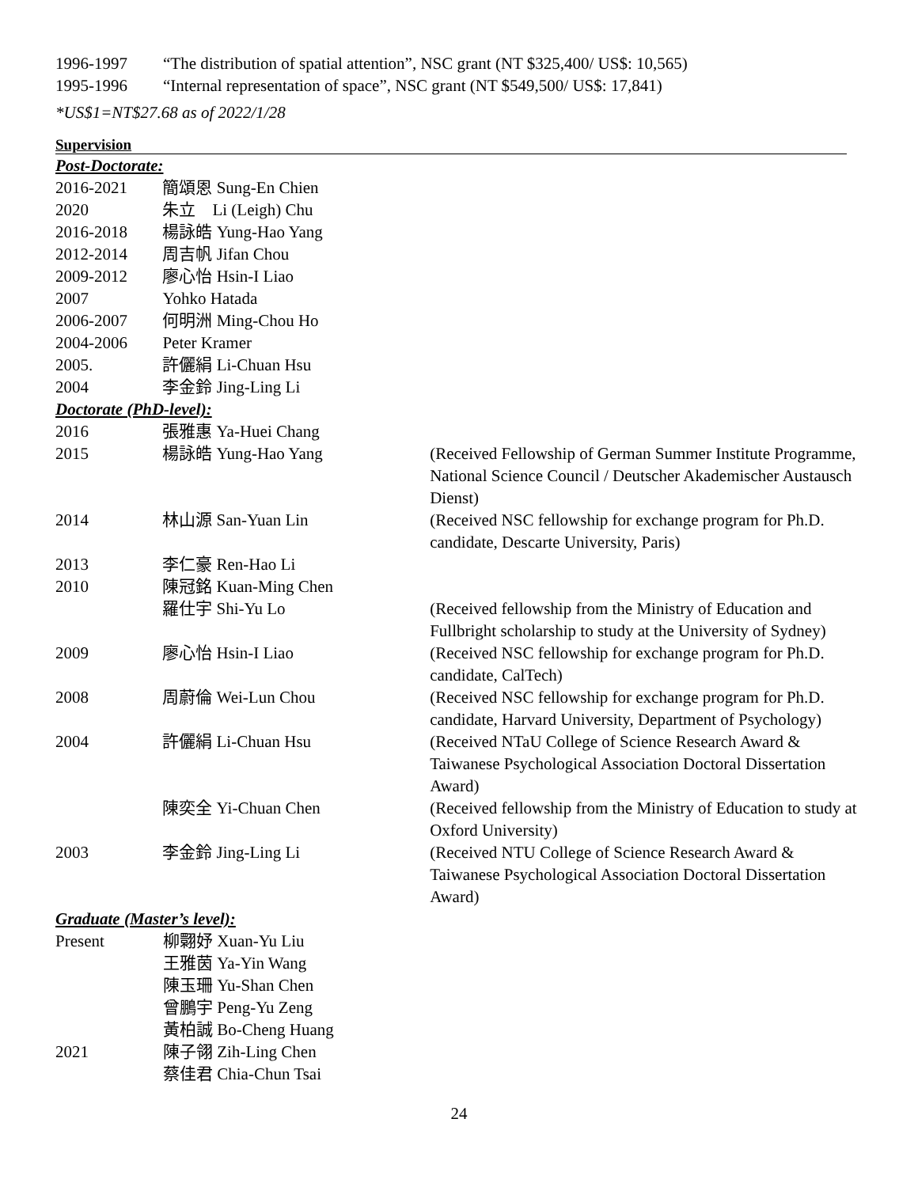| 1996-1997 | “The distribution of spatial attention”, NSC grant (NT $325,400/ US$: 10,565) |
| 1995-1996 | “Internal representation of space”, NSC grant (NT $549,500/ US$: 17,841) |
*US$1=NT$27.68 as of 2022/1/28
Supervision
Post-Doctorate:
| 2016-2021 | 簡頌恩 Sung-En Chien | |
| 2020 | 朱立 Li (Leigh) Chu | |
| 2016-2018 | 楊詠皓 Yung-Hao Yang | |
| 2012-2014 | 周吉帆 Jifan Chou | |
| 2009-2012 | 廖心怡 Hsin-I Liao | |
| 2007 | Yohko Hatada | |
| 2006-2007 | 何明洲 Ming-Chou Ho | |
| 2004-2006 | Peter Kramer | |
| 2005. | 許儷絹 Li-Chuan Hsu | |
| 2004 | 李金鈴 Jing-Ling Li | |
Doctorate (PhD-level):
| 2016 | 張雅惠 Ya-Huei Chang | |
| 2015 | 楊詠皓 Yung-Hao Yang | (Received Fellowship of German Summer Institute Programme, National Science Council / Deutscher Akademischer Austausch Dienst) |
| 2014 | 林山源 San-Yuan Lin | (Received NSC fellowship for exchange program for Ph.D. candidate, Descarte University, Paris) |
| 2013 | 李仁豪 Ren-Hao Li | |
| 2010 | 陳冠銘 Kuan-Ming Chen | |
| | 羅仕宇 Shi-Yu Lo | (Received fellowship from the Ministry of Education and Fullbright scholarship to study at the University of Sydney) |
| 2009 | 廖心怡 Hsin-I Liao | (Received NSC fellowship for exchange program for Ph.D. candidate, CalTech) |
| 2008 | 周蔚倫 Wei-Lun Chou | (Received NSC fellowship for exchange program for Ph.D. candidate, Harvard University, Department of Psychology) |
| 2004 | 許儷絹 Li-Chuan Hsu | (Received NTaU College of Science Research Award & Taiwanese Psychological Association Doctoral Dissertation Award) |
| | 陳奕全 Yi-Chuan Chen | (Received fellowship from the Ministry of Education to study at Oxford University) |
| 2003 | 李金鈴 Jing-Ling Li | (Received NTU College of Science Research Award & Taiwanese Psychological Association Doctoral Dissertation Award) |
Graduate (Master’s level):
| Present | 柳翾妤 Xuan-Yu Liu |
| | 王雅茵 Ya-Yin Wang |
| | 陳玉珊 Yu-Shan Chen |
| | 曾鵬宇 Peng-Yu Zeng |
| | 黃柏誠 Bo-Cheng Huang |
| 2021 | 陳子翎 Zih-Ling Chen |
| | 蔡佳君 Chia-Chun Tsai |
24